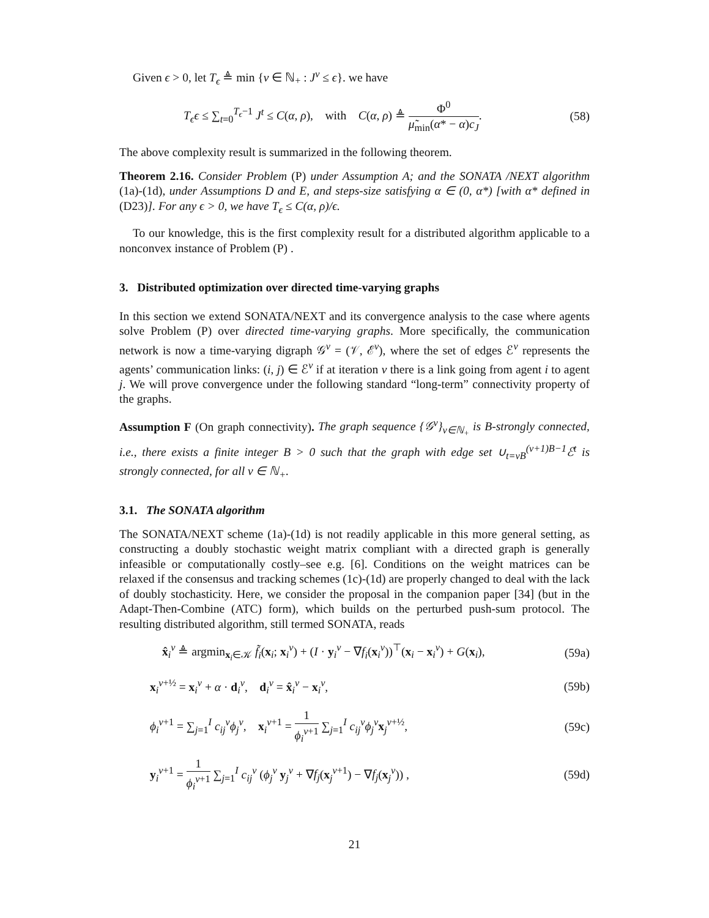Given ϵ > 0, let T<sub>ϵ</sub> ≜ min {ν ∈ ℕ<sub>+</sub> : J<sup>ν</sup> ≤ ϵ}. we have
T<sub>ϵ</sub>ϵ ≤ ∑<sub>t=0</sub><sup>T<sub>ϵ</sub>−1</sup> J<sup>t</sup> ≤ C(α, ρ), with C(α, ρ) ≜ Φ<sup>0</sup> μ̃<sub>min</sub>(α* − α)c<sub>J</sub>.
(58)
The above complexity result is summarized in the following theorem.
Theorem 2.16. Consider Problem (P) under Assumption A; and the SONATA /NEXT algorithm (1a)-(1d), under Assumptions D and E, and steps-size satisfying α ∈ (0, α*) [with α* defined in (D23)]. For any ϵ > 0, we have T<sub>ϵ</sub> ≤ C(α, ρ)/ϵ.
To our knowledge, this is the first complexity result for a distributed algorithm applicable to a nonconvex instance of Problem (P) .
3. Distributed optimization over directed time-varying graphs
In this section we extend SONATA/NEXT and its convergence analysis to the case where agents solve Problem (P) over directed time-varying graphs. More specifically, the communication network is now a time-varying digraph 𝒢<sup>ν</sup> = (𝒱, ℰ<sup>ν</sup>), where the set of edges ℰ<sup>ν</sup> represents the agents’ communication links: (i, j) ∈ ℰ<sup>ν</sup> if at iteration ν there is a link going from agent i to agent j. We will prove convergence under the following standard “long-term” connectivity property of the graphs.
Assumption F (On graph connectivity). The graph sequence {𝒢<sup>ν</sup>}<sub>ν∈ℕ<sub>+</sub></sub> is B-strongly connected, i.e., there exists a finite integer B > 0 such that the graph with edge set ∪<sub>t=νB</sub><sup>(ν+1)B−1</sup>ℰ<sup>t</sup> is strongly connected, for all ν ∈ ℕ<sub>+</sub>.
3.1. The SONATA algorithm
The SONATA/NEXT scheme (1a)-(1d) is not readily applicable in this more general setting, as constructing a doubly stochastic weight matrix compliant with a directed graph is generally infeasible or computationally costly–see e.g. [6]. Conditions on the weight matrices can be relaxed if the consensus and tracking schemes (1c)-(1d) are properly changed to deal with the lack of doubly stochasticity. Here, we consider the proposal in the companion paper [34] (but in the Adapt-Then-Combine (ATC) form), which builds on the perturbed push-sum protocol. The resulting distributed algorithm, still termed SONATA, reads
x̂<sub>i</sub><sup>ν</sup> ≜ argmin<sub>x<sub>i</sub>∈𝒦</sub> f̃<sub>i</sub>(x<sub>i</sub>; x<sub>i</sub><sup>ν</sup>) + (I · y<sub>i</sub><sup>ν</sup> − ∇f<sub>i</sub>(x<sub>i</sub><sup>ν</sup>))<sup>⊤</sup>(x<sub>i</sub> − x<sub>i</sub><sup>ν</sup>) + G(x<sub>i</sub>),
(59a)
x<sub>i</sub><sup>ν+½</sup> = x<sub>i</sub><sup>ν</sup> + α · d<sub>i</sub><sup>ν</sup>, d<sub>i</sub><sup>ν</sup> = x̂<sub>i</sub><sup>ν</sup> − x<sub>i</sub><sup>ν</sup>,
(59b)
ϕ<sub>i</sub><sup>ν+1</sup> = ∑<sub>j=1</sub><sup>I</sup> c<sub>ij</sub><sup>ν</sup>ϕ<sub>j</sub><sup>ν</sup>, x<sub>i</sub><sup>ν+1</sup> = 1 ϕ<sub>i</sub><sup>ν+1</sup> ∑<sub>j=1</sub><sup>I</sup> c<sub>ij</sub><sup>ν</sup>ϕ<sub>j</sub><sup>ν</sup>x<sub>j</sub><sup>ν+½</sup>,
(59c)
y<sub>i</sub><sup>ν+1</sup> = 1 ϕ<sub>i</sub><sup>ν+1</sup> ∑<sub>j=1</sub><sup>I</sup> c<sub>ij</sub><sup>ν</sup> (ϕ<sub>j</sub><sup>ν</sup> y<sub>j</sub><sup>ν</sup> + ∇f<sub>j</sub>(x<sub>j</sub><sup>ν+1</sup>) − ∇f<sub>j</sub>(x<sub>j</sub><sup>ν</sup>)) ,
(59d)
21